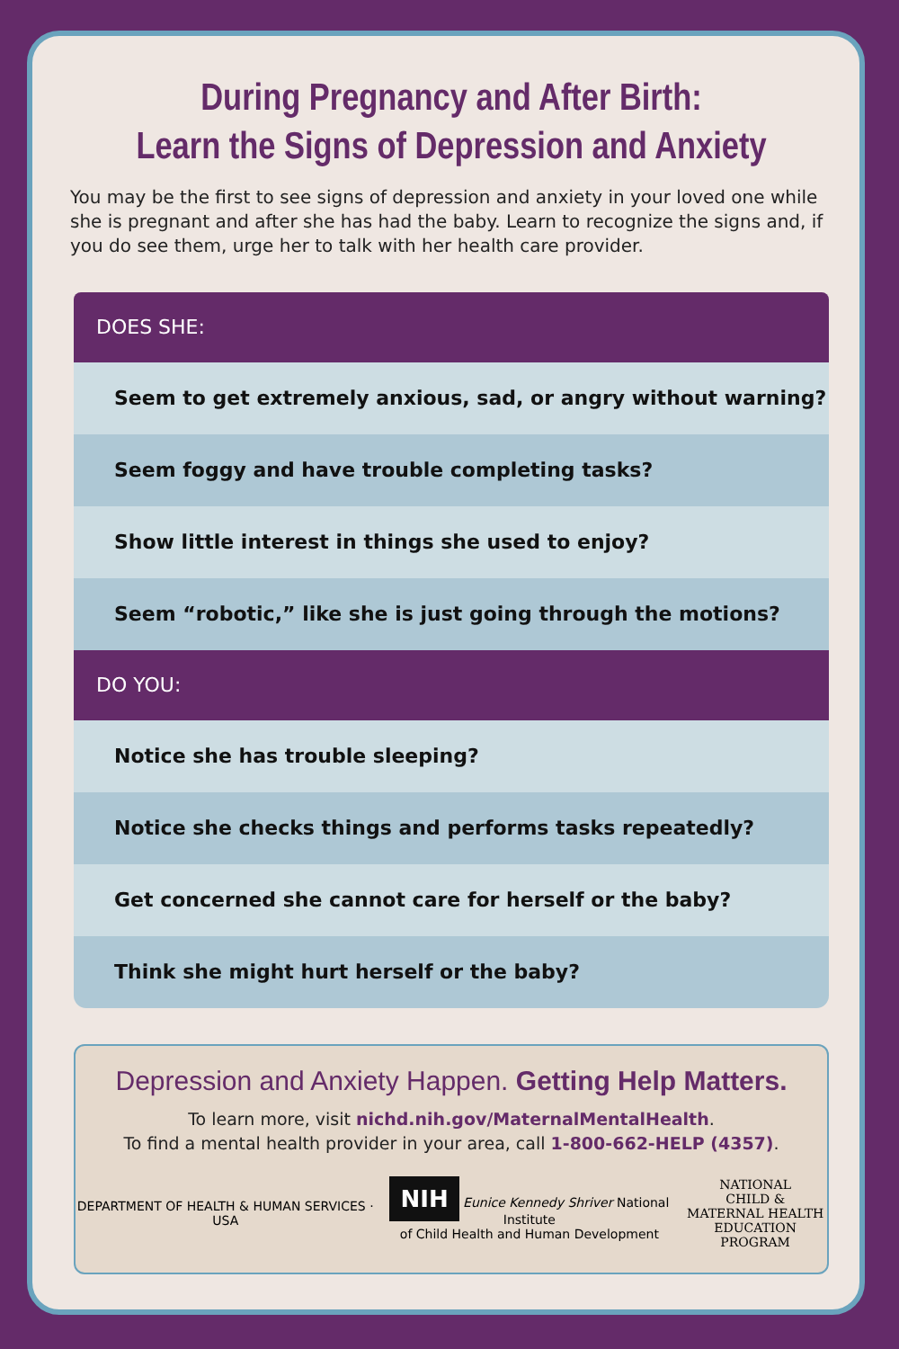During Pregnancy and After Birth:
Learn the Signs of Depression and Anxiety
You may be the first to see signs of depression and anxiety in your loved one while she is pregnant and after she has had the baby. Learn to recognize the signs and, if you do see them, urge her to talk with her health care provider.
DOES SHE:
Seem to get extremely anxious, sad, or angry without warning?
Seem foggy and have trouble completing tasks?
Show little interest in things she used to enjoy?
Seem “robotic,” like she is just going through the motions?
DO YOU:
Notice she has trouble sleeping?
Notice she checks things and performs tasks repeatedly?
Get concerned she cannot care for herself or the baby?
Think she might hurt herself or the baby?
Depression and Anxiety Happen. Getting Help Matters.
To learn more, visit nichd.nih.gov/MaternalMentalHealth.
To find a mental health provider in your area, call 1-800-662-HELP (4357).
DEPARTMENT OF HEALTH & HUMAN SERVICES · USA NIH Eunice Kennedy Shriver National Institute
of Child Health and Human Development NATIONAL
CHILD &
MATERNAL HEALTH
EDUCATION PROGRAM